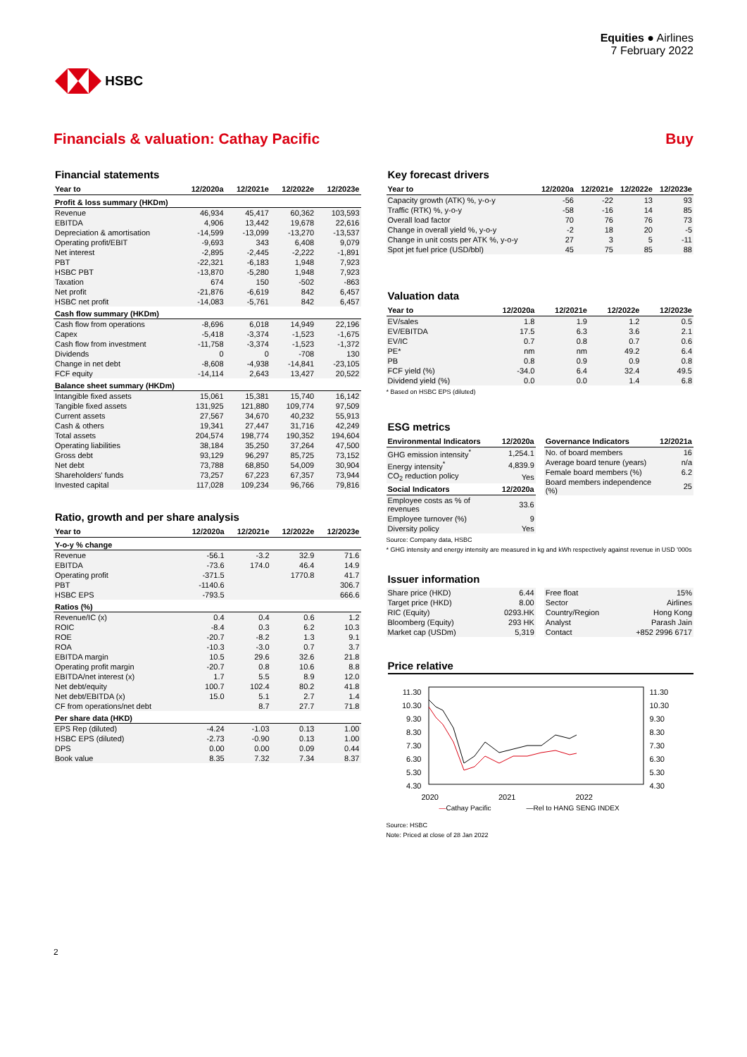HSBC
Equities ● Airlines
7 February 2022
Financials & valuation: Cathay Pacific Buy
Financial statements
| Year to | 12/2020a | 12/2021e | 12/2022e | 12/2023e |
| --- | --- | --- | --- | --- |
| Profit & loss summary (HKDm) | | | | |
| Revenue | 46,934 | 45,417 | 60,362 | 103,593 |
| EBITDA | 4,906 | 13,442 | 19,678 | 22,616 |
| Depreciation & amortisation | -14,599 | -13,099 | -13,270 | -13,537 |
| Operating profit/EBIT | -9,693 | 343 | 6,408 | 9,079 |
| Net interest | -2,895 | -2,445 | -2,222 | -1,891 |
| PBT | -22,321 | -6,183 | 1,948 | 7,923 |
| HSBC PBT | -13,870 | -5,280 | 1,948 | 7,923 |
| Taxation | 674 | 150 | -502 | -863 |
| Net profit | -21,876 | -6,619 | 842 | 6,457 |
| HSBC net profit | -14,083 | -5,761 | 842 | 6,457 |
| Cash flow summary (HKDm) | | | | |
| Cash flow from operations | -8,696 | 6,018 | 14,949 | 22,196 |
| Capex | -5,418 | -3,374 | -1,523 | -1,675 |
| Cash flow from investment | -11,758 | -3,374 | -1,523 | -1,372 |
| Dividends | 0 | 0 | -708 | 130 |
| Change in net debt | -8,608 | -4,938 | -14,841 | -23,105 |
| FCF equity | -14,114 | 2,643 | 13,427 | 20,522 |
| Balance sheet summary (HKDm) | | | | |
| Intangible fixed assets | 15,061 | 15,381 | 15,740 | 16,142 |
| Tangible fixed assets | 131,925 | 121,880 | 109,774 | 97,509 |
| Current assets | 27,567 | 34,670 | 40,232 | 55,913 |
| Cash & others | 19,341 | 27,447 | 31,716 | 42,249 |
| Total assets | 204,574 | 198,774 | 190,352 | 194,604 |
| Operating liabilities | 38,184 | 35,250 | 37,264 | 47,500 |
| Gross debt | 93,129 | 96,297 | 85,725 | 73,152 |
| Net debt | 73,788 | 68,850 | 54,009 | 30,904 |
| Shareholders' funds | 73,257 | 67,223 | 67,357 | 73,944 |
| Invested capital | 117,028 | 109,234 | 96,766 | 79,816 |
Ratio, growth and per share analysis
| Year to | 12/2020a | 12/2021e | 12/2022e | 12/2023e |
| --- | --- | --- | --- | --- |
| Y-o-y % change | | | | |
| Revenue | -56.1 | -3.2 | 32.9 | 71.6 |
| EBITDA | -73.6 | 174.0 | 46.4 | 14.9 |
| Operating profit | -371.5 | | 1770.8 | 41.7 |
| PBT | -1140.6 | | | 306.7 |
| HSBC EPS | -793.5 | | | 666.6 |
| Ratios (%) | | | | |
| Revenue/IC (x) | 0.4 | 0.4 | 0.6 | 1.2 |
| ROIC | -8.4 | 0.3 | 6.2 | 10.3 |
| ROE | -20.7 | -8.2 | 1.3 | 9.1 |
| ROA | -10.3 | -3.0 | 0.7 | 3.7 |
| EBITDA margin | 10.5 | 29.6 | 32.6 | 21.8 |
| Operating profit margin | -20.7 | 0.8 | 10.6 | 8.8 |
| EBITDA/net interest (x) | 1.7 | 5.5 | 8.9 | 12.0 |
| Net debt/equity | 100.7 | 102.4 | 80.2 | 41.8 |
| Net debt/EBITDA (x) | 15.0 | 5.1 | 2.7 | 1.4 |
| CF from operations/net debt | | 8.7 | 27.7 | 71.8 |
| Per share data (HKD) | | | | |
| EPS Rep (diluted) | -4.24 | -1.03 | 0.13 | 1.00 |
| HSBC EPS (diluted) | -2.73 | -0.90 | 0.13 | 1.00 |
| DPS | 0.00 | 0.00 | 0.09 | 0.44 |
| Book value | 8.35 | 7.32 | 7.34 | 8.37 |
Key forecast drivers
| Year to | 12/2020a | 12/2021e | 12/2022e | 12/2023e |
| --- | --- | --- | --- | --- |
| Capacity growth (ATK) %, y-o-y | -56 | -22 | 13 | 93 |
| Traffic (RTK) %, y-o-y | -58 | -16 | 14 | 85 |
| Overall load factor | 70 | 76 | 76 | 73 |
| Change in overall yield %, y-o-y | -2 | 18 | 20 | -5 |
| Change in unit costs per ATK %, y-o-y | 27 | 3 | 5 | -11 |
| Spot jet fuel price (USD/bbl) | 45 | 75 | 85 | 88 |
Valuation data
| Year to | 12/2020a | 12/2021e | 12/2022e | 12/2023e |
| --- | --- | --- | --- | --- |
| EV/sales | 1.8 | 1.9 | 1.2 | 0.5 |
| EV/EBITDA | 17.5 | 6.3 | 3.6 | 2.1 |
| EV/IC | 0.7 | 0.8 | 0.7 | 0.6 |
| PE* | nm | nm | 49.2 | 6.4 |
| PB | 0.8 | 0.9 | 0.9 | 0.8 |
| FCF yield (%) | -34.0 | 6.4 | 32.4 | 49.5 |
| Dividend yield (%) | 0.0 | 0.0 | 1.4 | 6.8 |
* Based on HSBC EPS (diluted)
ESG metrics
| Environmental Indicators | 12/2020a |
| --- | --- |
| GHG emission intensity<sup>*</sup> | 1,254.1 |
| Energy intensity<sup>*</sup> | 4,839.9 |
| CO<sub>2</sub> reduction policy | Yes |
| Social Indicators | 12/2020a |
| Employee costs as % of revenues | 33.6 |
| Employee turnover (%) | 9 |
| Diversity policy | Yes |
| Governance Indicators | 12/2021a |
| --- | --- |
| No. of board members | 16 |
| Average board tenure (years) | n/a |
| Female board members (%) | 6.2 |
| Board members independence (%) | 25 |
Source: Company data, HSBC
* GHG intensity and energy intensity are measured in kg and kWh respectively against revenue in USD '000s
Issuer information
| Share price (HKD) | 6.44 |
| Target price (HKD) | 8.00 |
| RIC (Equity) | 0293.HK |
| Bloomberg (Equity) | 293 HK |
| Market cap (USDm) | 5,319 |
| Free float | 15% |
| Sector | Airlines |
| Country/Region | Hong Kong |
| Analyst | Parash Jain |
| Contact | +852 2996 6717 |
Price relative
11.30
10.30
9.30
8.30
7.30
6.30
5.30
4.30
11.30
10.30
9.30
8.30
7.30
6.30
5.30
4.30
2020 2021 2022
—Cathay Pacific —Rel to HANG SENG INDEX
Source: HSBC
Note: Priced at close of 28 Jan 2022
2